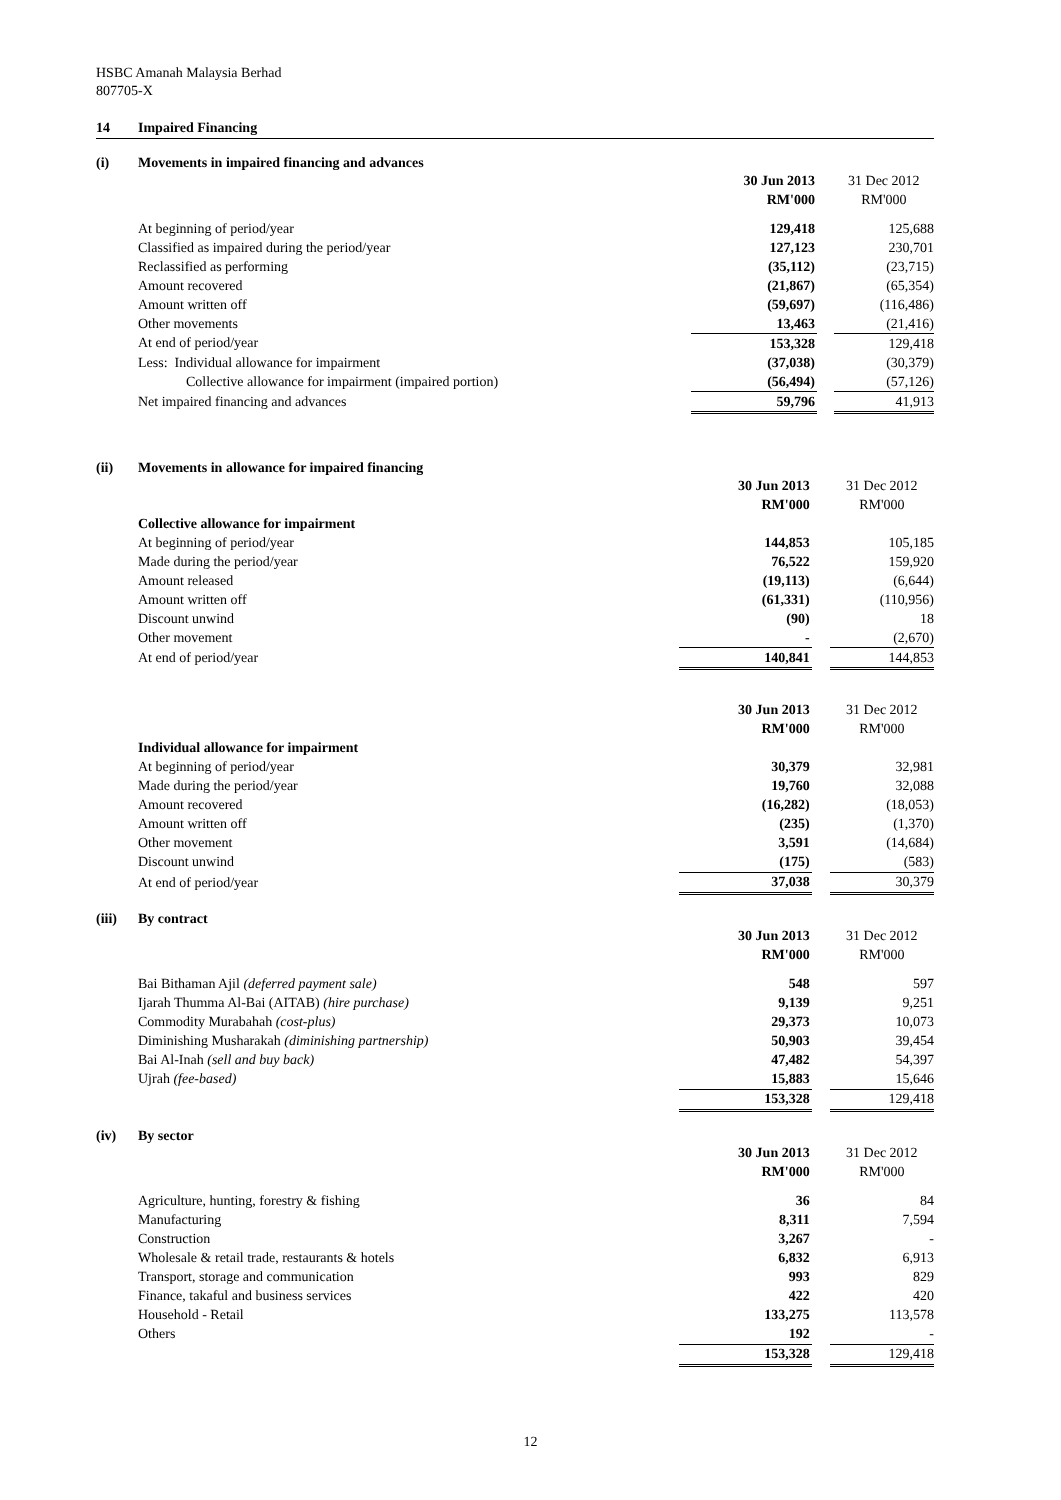HSBC Amanah Malaysia Berhad
807705-X
14 Impaired Financing
(i) Movements in impaired financing and advances
| | 30 Jun 2013 | | 31 Dec 2012 |
| | RM'000 | | RM'000 |
| At beginning of period/year | 129,418 | | 125,688 |
| Classified as impaired during the period/year | 127,123 | | 230,701 |
| Reclassified as performing | (35,112) | | (23,715) |
| Amount recovered | (21,867) | | (65,354) |
| Amount written off | (59,697) | | (116,486) |
| Other movements | 13,463 | | (21,416) |
| At end of period/year | 153,328 | | 129,418 |
| Less: Individual allowance for impairment | (37,038) | | (30,379) |
| Collective allowance for impairment (impaired portion) | (56,494) | | (57,126) |
| Net impaired financing and advances | 59,796 | | 41,913 |
(ii) Movements in allowance for impaired financing
| | 30 Jun 2013 | | 31 Dec 2012 |
| | RM'000 | | RM'000 |
| Collective allowance for impairment | | | |
| At beginning of period/year | 144,853 | | 105,185 |
| Made during the period/year | 76,522 | | 159,920 |
| Amount released | (19,113) | | (6,644) |
| Amount written off | (61,331) | | (110,956) |
| Discount unwind | (90) | | 18 |
| Other movement | - | | (2,670) |
| At end of period/year | 140,841 | | 144,853 |
| | 30 Jun 2013 | | 31 Dec 2012 |
| | RM'000 | | RM'000 |
| Individual allowance for impairment | | | |
| At beginning of period/year | 30,379 | | 32,981 |
| Made during the period/year | 19,760 | | 32,088 |
| Amount recovered | (16,282) | | (18,053) |
| Amount written off | (235) | | (1,370) |
| Other movement | 3,591 | | (14,684) |
| Discount unwind | (175) | | (583) |
| At end of period/year | 37,038 | | 30,379 |
(iii) By contract
| | 30 Jun 2013 | | 31 Dec 2012 |
| | RM'000 | | RM'000 |
| Bai Bithaman Ajil (deferred payment sale) | 548 | | 597 |
| Ijarah Thumma Al-Bai (AITAB) (hire purchase) | 9,139 | | 9,251 |
| Commodity Murabahah (cost-plus) | 29,373 | | 10,073 |
| Diminishing Musharakah (diminishing partnership) | 50,903 | | 39,454 |
| Bai Al-Inah (sell and buy back) | 47,482 | | 54,397 |
| Ujrah (fee-based) | 15,883 | | 15,646 |
| | 153,328 | | 129,418 |
(iv) By sector
| | 30 Jun 2013 | | 31 Dec 2012 |
| | RM'000 | | RM'000 |
| Agriculture, hunting, forestry & fishing | 36 | | 84 |
| Manufacturing | 8,311 | | 7,594 |
| Construction | 3,267 | | - |
| Wholesale & retail trade, restaurants & hotels | 6,832 | | 6,913 |
| Transport, storage and communication | 993 | | 829 |
| Finance, takaful and business services | 422 | | 420 |
| Household - Retail | 133,275 | | 113,578 |
| Others | 192 | | - |
| | 153,328 | | 129,418 |
12